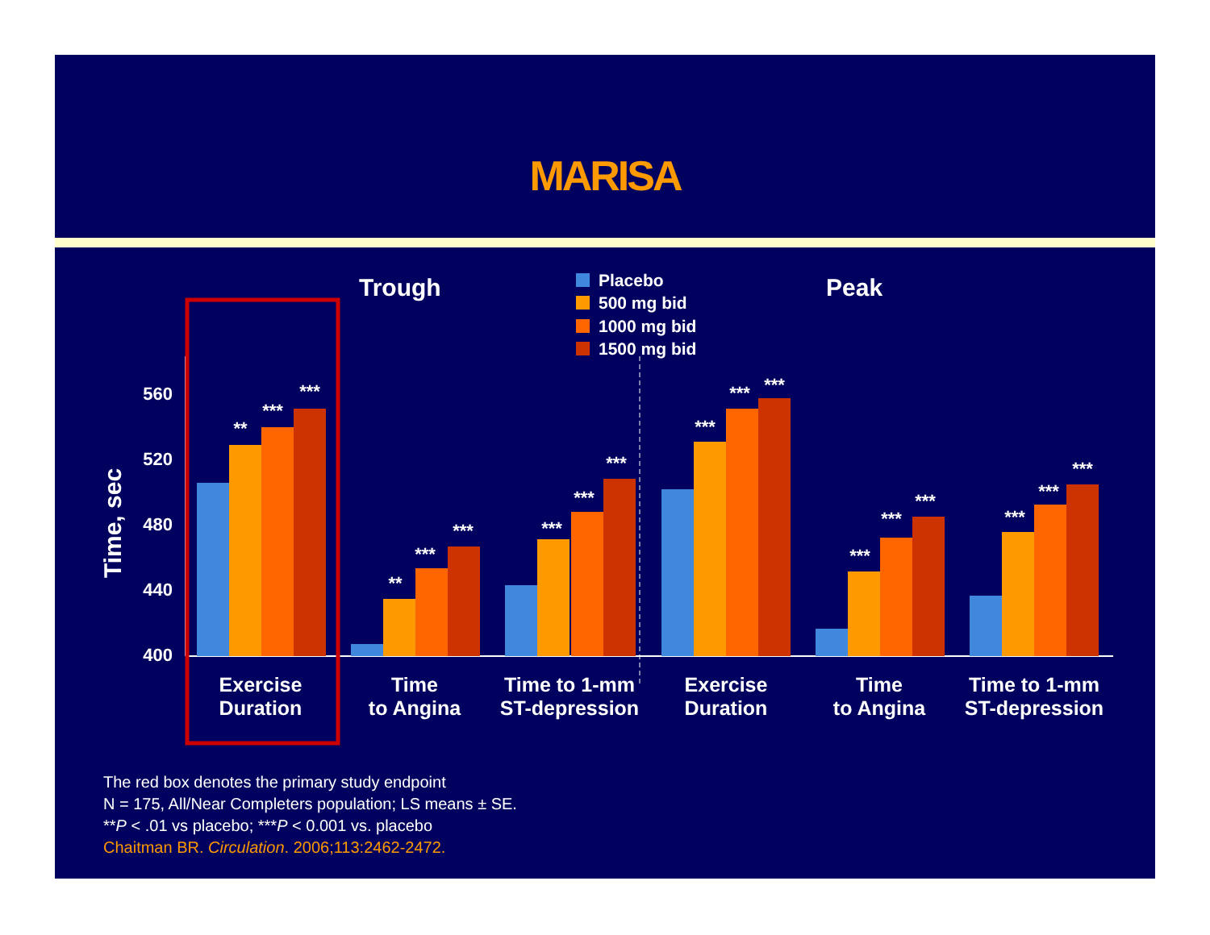MARISA
Trough
Peak
Placebo
500 mg bid
1000 mg bid
1500 mg bid
Time, sec
560
520
480
440
400
**
***
***
**
***
***
***
***
***
***
***
***
***
***
***
***
***
***
Exercise
Duration
Time
to Angina
Time to 1-mm
ST-depression
Exercise
Duration
Time
to Angina
Time to 1-mm
ST-depression
The red box denotes the primary study endpoint
N = 175, All/Near Completers population; LS means ± SE.
**P < .01 vs placebo; ***P < 0.001 vs. placebo
Chaitman BR. Circulation. 2006;113:2462-2472.